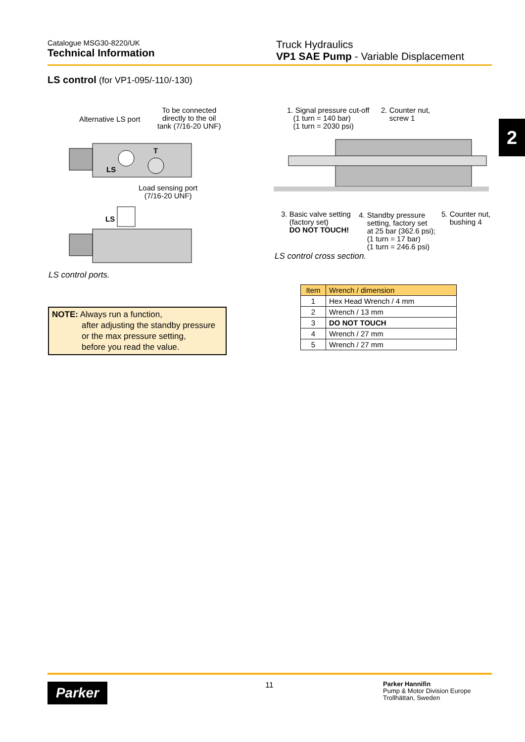Catalogue MSG30-8220/UK
Technical Information
Truck Hydraulics
VP1 SAE Pump - Variable Displacement
2
LS control (for VP1-095/-110/-130)
Alternative LS port
To be connected
directly to the oil
tank (7/16-20 UNF)
LS
T
Load sensing port
(7/16-20 UNF)
LS
LS control ports.
1. Signal pressure cut-off
(1 turn = 140 bar)
(1 turn = 2030 psi)
2. Counter nut,
screw 1
3. Basic valve setting
(factory set)
DO NOT TOUCH!
4. Standby pressure
setting, factory set
at 25 bar (362.6 psi);
(1 turn = 17 bar)
(1 turn = 246.6 psi)
5. Counter nut,
bushing 4
LS control cross section.
NOTE: Always run a function,
after adjusting the standby pressure
or the max pressure setting,
before you read the value.
| Item | Wrench / dimension |
| --- | --- |
| 1 | Hex Head Wrench / 4 mm |
| 2 | Wrench / 13 mm |
| 3 | DO NOT TOUCH |
| 4 | Wrench / 27 mm |
| 5 | Wrench / 27 mm |
Parker 11
Parker Hannifin
Pump & Motor Division Europe
Trollhättan, Sweden